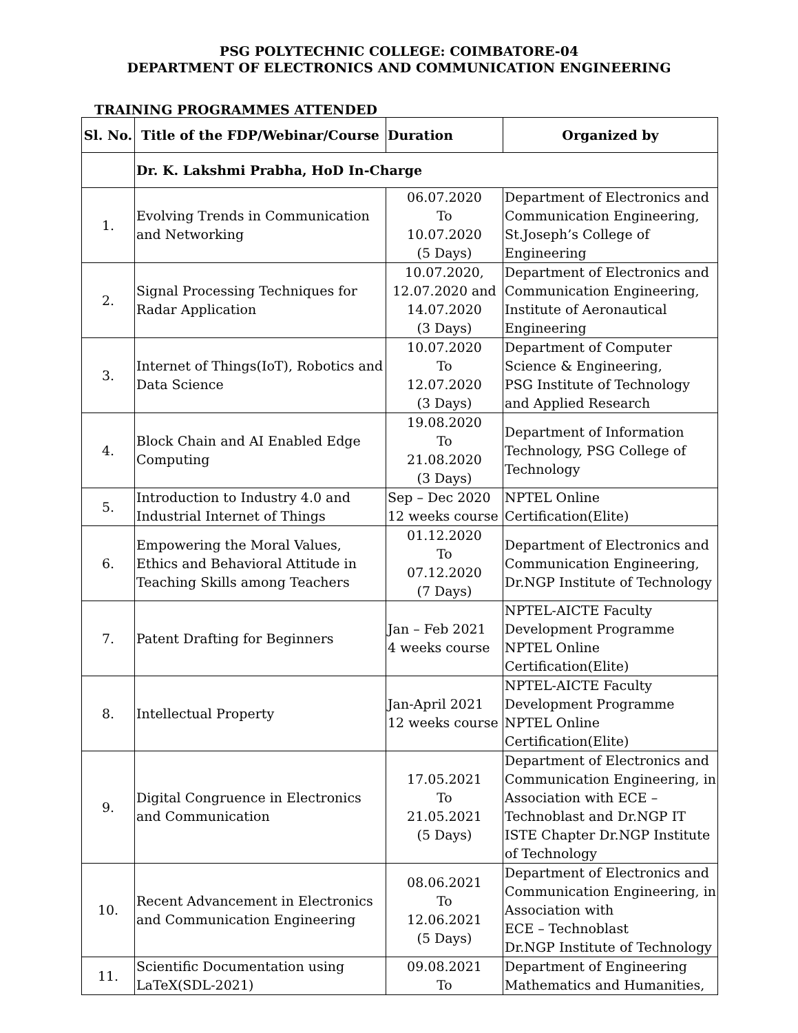PSG POLYTECHNIC COLLEGE: COIMBATORE-04
DEPARTMENT OF ELECTRONICS AND COMMUNICATION ENGINEERING
TRAINING PROGRAMMES ATTENDED
| Sl. No. | Title of the FDP/Webinar/Course | Duration | Organized by |
| --- | --- | --- | --- |
| | Dr. K. Lakshmi Prabha, HoD In-Charge | | |
| 1. | Evolving Trends in Communication and Networking | 06.07.2020 To 10.07.2020 (5 Days) | Department of Electronics and Communication Engineering, St.Joseph’s College of Engineering |
| 2. | Signal Processing Techniques for Radar Application | 10.07.2020, 12.07.2020 and 14.07.2020 (3 Days) | Department of Electronics and Communication Engineering, Institute of Aeronautical Engineering |
| 3. | Internet of Things(IoT), Robotics and Data Science | 10.07.2020 To 12.07.2020 (3 Days) | Department of Computer Science & Engineering, PSG Institute of Technology and Applied Research |
| 4. | Block Chain and AI Enabled Edge Computing | 19.08.2020 To 21.08.2020 (3 Days) | Department of Information Technology, PSG College of Technology |
| 5. | Introduction to Industry 4.0 and Industrial Internet of Things | Sep – Dec 2020 12 weeks course | NPTEL Online Certification(Elite) |
| 6. | Empowering the Moral Values, Ethics and Behavioral Attitude in Teaching Skills among Teachers | 01.12.2020 To 07.12.2020 (7 Days) | Department of Electronics and Communication Engineering, Dr.NGP Institute of Technology |
| 7. | Patent Drafting for Beginners | Jan – Feb 2021 4 weeks course | NPTEL-AICTE Faculty Development Programme NPTEL Online Certification(Elite) |
| 8. | Intellectual Property | Jan-April 2021 12 weeks course | NPTEL-AICTE Faculty Development Programme NPTEL Online Certification(Elite) |
| 9. | Digital Congruence in Electronics and Communication | 17.05.2021 To 21.05.2021 (5 Days) | Department of Electronics and Communication Engineering, in Association with ECE – Technoblast and Dr.NGP IT ISTE Chapter Dr.NGP Institute of Technology |
| 10. | Recent Advancement in Electronics and Communication Engineering | 08.06.2021 To 12.06.2021 (5 Days) | Department of Electronics and Communication Engineering, in Association with ECE – Technoblast Dr.NGP Institute of Technology |
| 11. | Scientific Documentation using LaTeX(SDL-2021) | 09.08.2021 To | Department of Engineering Mathematics and Humanities, |